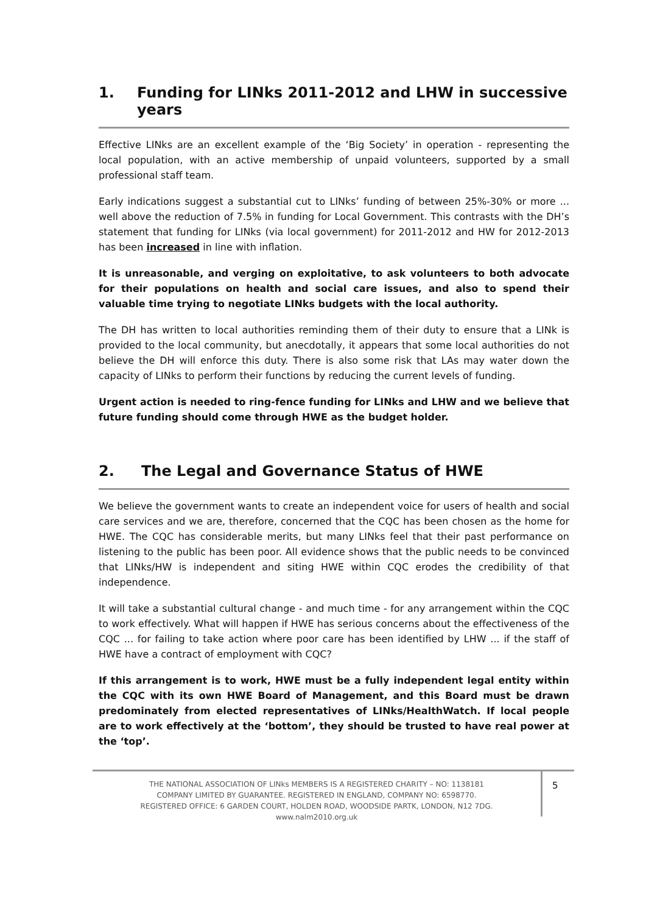1. Funding for LINks 2011-2012 and LHW in successive years
Effective LINks are an excellent example of the ‘Big Society’ in operation - representing the local population, with an active membership of unpaid volunteers, supported by a small professional staff team.
Early indications suggest a substantial cut to LINks’ funding of between 25%-30% or more ... well above the reduction of 7.5% in funding for Local Government. This contrasts with the DH’s statement that funding for LINks (via local government) for 2011-2012 and HW for 2012-2013 has been increased in line with inflation.
It is unreasonable, and verging on exploitative, to ask volunteers to both advocate for their populations on health and social care issues, and also to spend their valuable time trying to negotiate LINks budgets with the local authority.
The DH has written to local authorities reminding them of their duty to ensure that a LINk is provided to the local community, but anecdotally, it appears that some local authorities do not believe the DH will enforce this duty. There is also some risk that LAs may water down the capacity of LINks to perform their functions by reducing the current levels of funding.
Urgent action is needed to ring-fence funding for LINks and LHW and we believe that future funding should come through HWE as the budget holder.
2. The Legal and Governance Status of HWE
We believe the government wants to create an independent voice for users of health and social care services and we are, therefore, concerned that the CQC has been chosen as the home for HWE. The CQC has considerable merits, but many LINks feel that their past performance on listening to the public has been poor. All evidence shows that the public needs to be convinced that LINks/HW is independent and siting HWE within CQC erodes the credibility of that independence.
It will take a substantial cultural change - and much time - for any arrangement within the CQC to work effectively. What will happen if HWE has serious concerns about the effectiveness of the CQC ... for failing to take action where poor care has been identified by LHW ... if the staff of HWE have a contract of employment with CQC?
If this arrangement is to work, HWE must be a fully independent legal entity within the CQC with its own HWE Board of Management, and this Board must be drawn predominately from elected representatives of LINks/HealthWatch. If local people are to work effectively at the ‘bottom’, they should be trusted to have real power at the ‘top’.
THE NATIONAL ASSOCIATION OF LINks MEMBERS IS A REGISTERED CHARITY – NO: 1138181
COMPANY LIMITED BY GUARANTEE. REGISTERED IN ENGLAND, COMPANY NO: 6598770.
REGISTERED OFFICE: 6 GARDEN COURT, HOLDEN ROAD, WOODSIDE PARTK, LONDON, N12 7DG.
www.nalm2010.org.uk
5